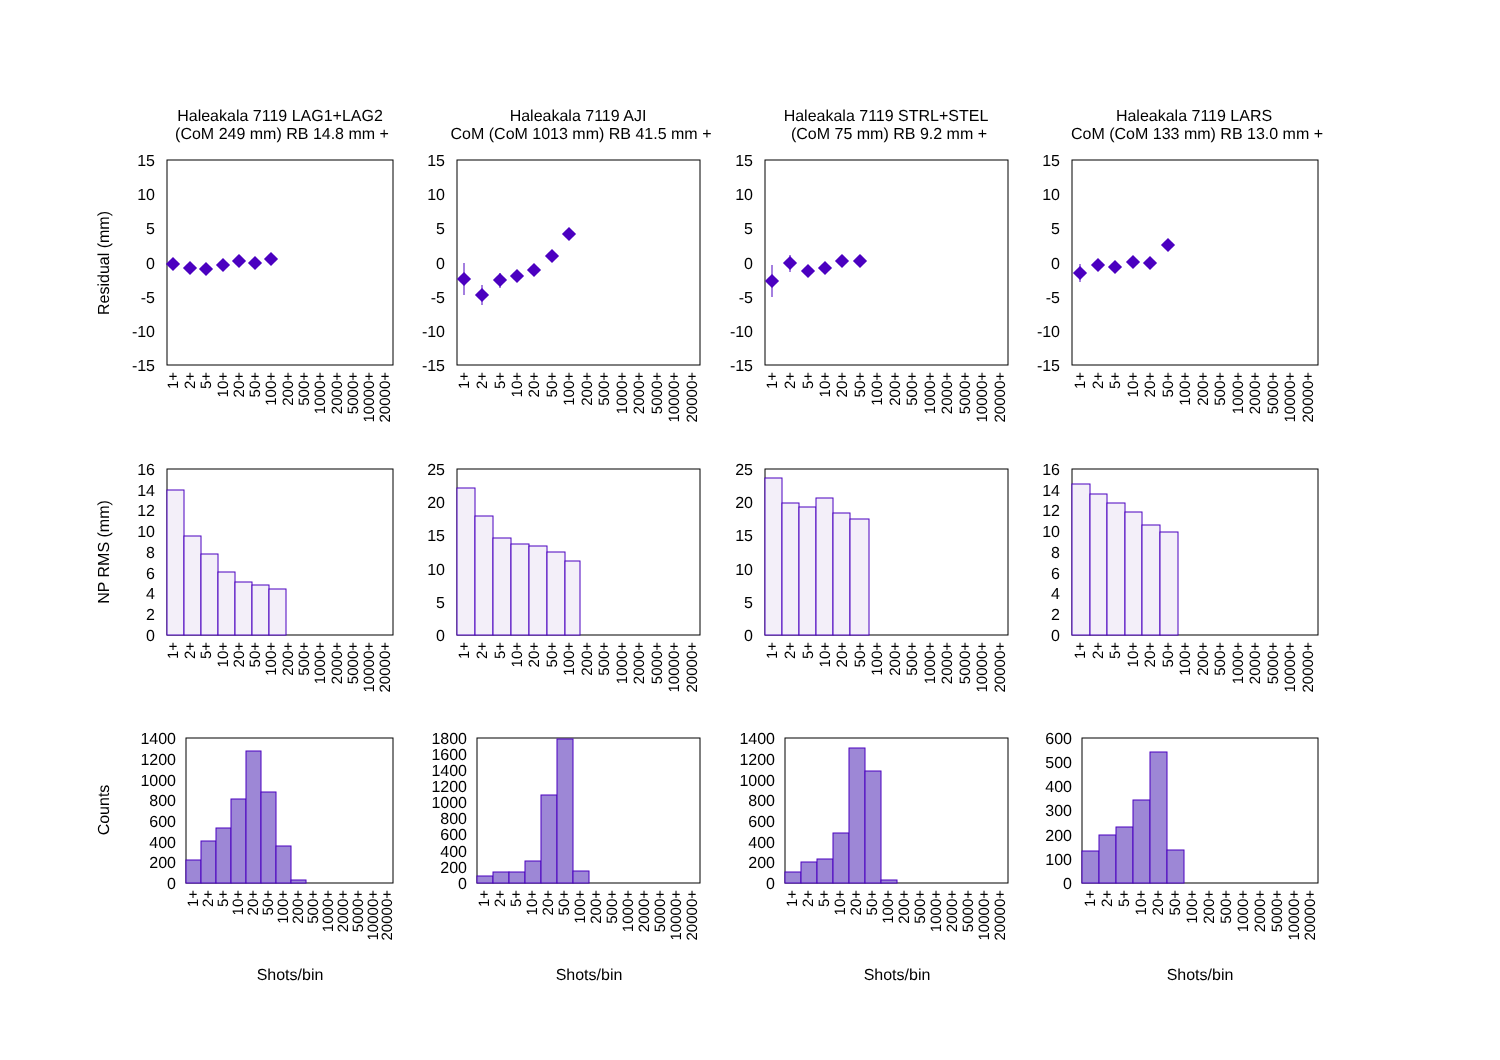Haleakala 7119 LAG1+LAG2
(CoM 249 mm) RB 14.8 mm +
Residual (mm)
15
10
5
0
-5
-10
-15
1+
2+
5+
10+
20+
50+
100+
200+
500+
1000+
2000+
5000+
10000+
20000+
NP RMS (mm)
16
14
12
10
8
6
4
2
0
1+
2+
5+
10+
20+
50+
100+
200+
500+
1000+
2000+
5000+
10000+
20000+
Counts
1400
1200
1000
800
600
400
200
0
1+
2+
5+
10+
20+
50+
100+
200+
500+
1000+
2000+
5000+
10000+
20000+
Shots/bin
Haleakala 7119 AJI
CoM (CoM 1013 mm) RB 41.5 mm +
15
10
5
0
-5
-10
-15
1+
2+
5+
10+
20+
50+
100+
200+
500+
1000+
2000+
5000+
10000+
20000+
25
20
15
10
5
0
1+
2+
5+
10+
20+
50+
100+
200+
500+
1000+
2000+
5000+
10000+
20000+
1800
1600
1400
1200
1000
800
600
400
200
0
1+
2+
5+
10+
20+
50+
100+
200+
500+
1000+
2000+
5000+
10000+
20000+
Shots/bin
Haleakala 7119 STRL+STEL
(CoM 75 mm) RB 9.2 mm +
15
10
5
0
-5
-10
-15
1+
2+
5+
10+
20+
50+
100+
200+
500+
1000+
2000+
5000+
10000+
20000+
25
20
15
10
5
0
1+
2+
5+
10+
20+
50+
100+
200+
500+
1000+
2000+
5000+
10000+
20000+
1400
1200
1000
800
600
400
200
0
1+
2+
5+
10+
20+
50+
100+
200+
500+
1000+
2000+
5000+
10000+
20000+
Shots/bin
Haleakala 7119 LARS
CoM (CoM 133 mm) RB 13.0 mm +
15
10
5
0
-5
-10
-15
1+
2+
5+
10+
20+
50+
100+
200+
500+
1000+
2000+
5000+
10000+
20000+
16
14
12
10
8
6
4
2
0
1+
2+
5+
10+
20+
50+
100+
200+
500+
1000+
2000+
5000+
10000+
20000+
600
500
400
300
200
100
0
1+
2+
5+
10+
20+
50+
100+
200+
500+
1000+
2000+
5000+
10000+
20000+
Shots/bin